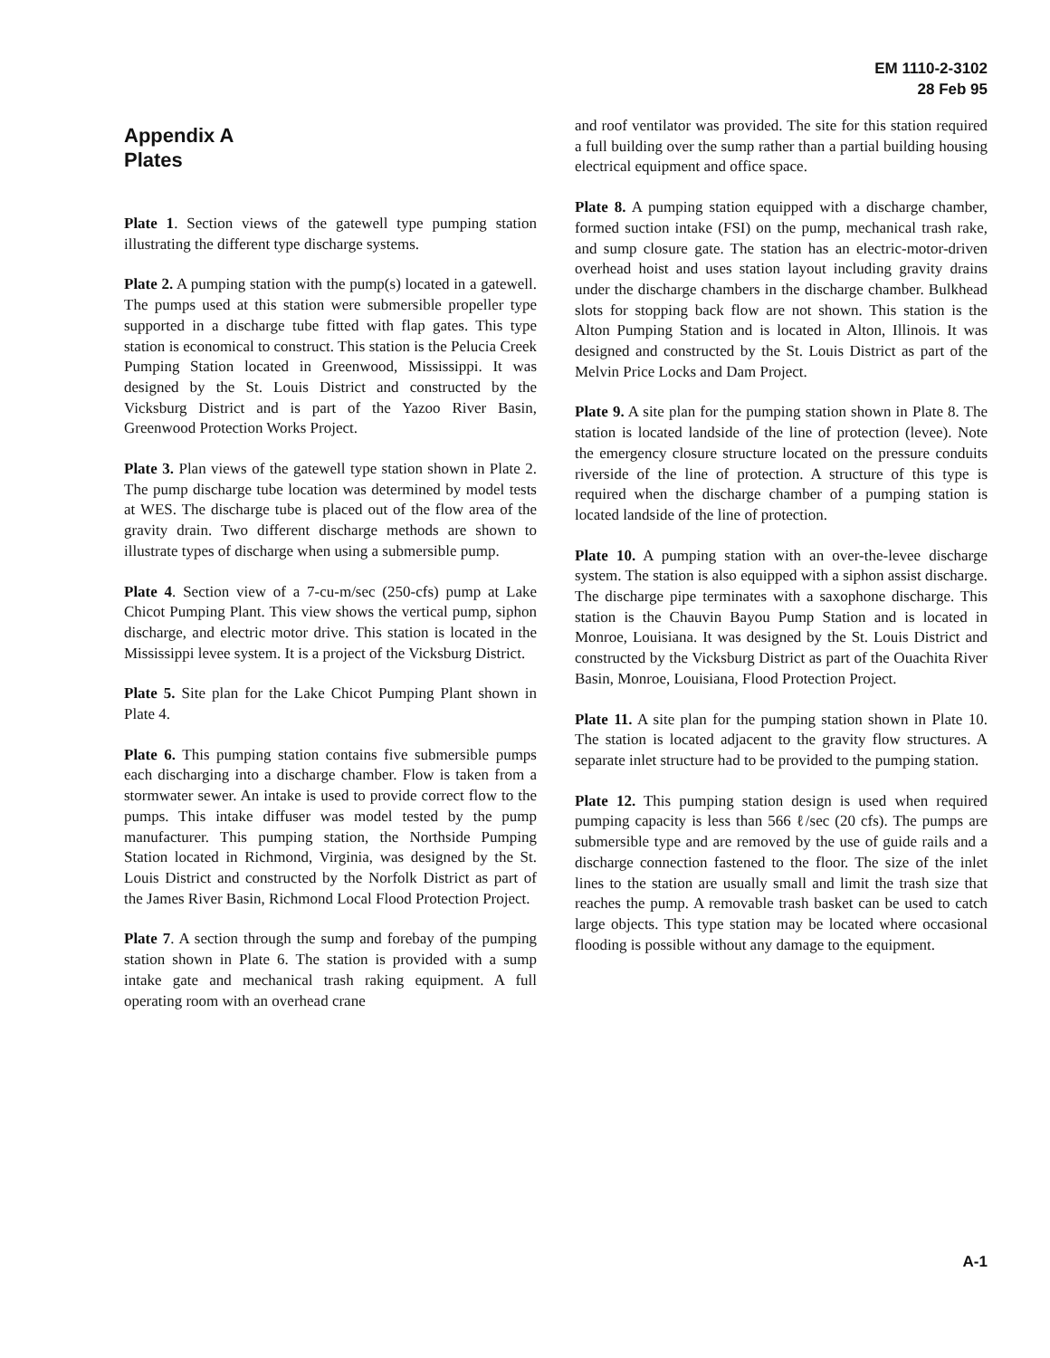EM 1110-2-3102
28 Feb 95
Appendix A
Plates
Plate 1. Section views of the gatewell type pumping station illustrating the different type discharge systems.
Plate 2. A pumping station with the pump(s) located in a gatewell. The pumps used at this station were submersible propeller type supported in a discharge tube fitted with flap gates. This type station is economical to construct. This station is the Pelucia Creek Pumping Station located in Greenwood, Mississippi. It was designed by the St. Louis District and constructed by the Vicksburg District and is part of the Yazoo River Basin, Greenwood Protection Works Project.
Plate 3. Plan views of the gatewell type station shown in Plate 2. The pump discharge tube location was determined by model tests at WES. The discharge tube is placed out of the flow area of the gravity drain. Two different discharge methods are shown to illustrate types of discharge when using a submersible pump.
Plate 4. Section view of a 7-cu-m/sec (250-cfs) pump at Lake Chicot Pumping Plant. This view shows the vertical pump, siphon discharge, and electric motor drive. This station is located in the Mississippi levee system. It is a project of the Vicksburg District.
Plate 5. Site plan for the Lake Chicot Pumping Plant shown in Plate 4.
Plate 6. This pumping station contains five submersible pumps each discharging into a discharge chamber. Flow is taken from a stormwater sewer. An intake is used to provide correct flow to the pumps. This intake diffuser was model tested by the pump manufacturer. This pumping station, the Northside Pumping Station located in Richmond, Virginia, was designed by the St. Louis District and constructed by the Norfolk District as part of the James River Basin, Richmond Local Flood Protection Project.
Plate 7. A section through the sump and forebay of the pumping station shown in Plate 6. The station is provided with a sump intake gate and mechanical trash raking equipment. A full operating room with an overhead crane
and roof ventilator was provided. The site for this station required a full building over the sump rather than a partial building housing electrical equipment and office space.
Plate 8. A pumping station equipped with a discharge chamber, formed suction intake (FSI) on the pump, mechanical trash rake, and sump closure gate. The station has an electric-motor-driven overhead hoist and uses station layout including gravity drains under the discharge chambers in the discharge chamber. Bulkhead slots for stopping back flow are not shown. This station is the Alton Pumping Station and is located in Alton, Illinois. It was designed and constructed by the St. Louis District as part of the Melvin Price Locks and Dam Project.
Plate 9. A site plan for the pumping station shown in Plate 8. The station is located landside of the line of protection (levee). Note the emergency closure structure located on the pressure conduits riverside of the line of protection. A structure of this type is required when the discharge chamber of a pumping station is located landside of the line of protection.
Plate 10. A pumping station with an over-the-levee discharge system. The station is also equipped with a siphon assist discharge. The discharge pipe terminates with a saxophone discharge. This station is the Chauvin Bayou Pump Station and is located in Monroe, Louisiana. It was designed by the St. Louis District and constructed by the Vicksburg District as part of the Ouachita River Basin, Monroe, Louisiana, Flood Protection Project.
Plate 11. A site plan for the pumping station shown in Plate 10. The station is located adjacent to the gravity flow structures. A separate inlet structure had to be provided to the pumping station.
Plate 12. This pumping station design is used when required pumping capacity is less than 566 ℓ/sec (20 cfs). The pumps are submersible type and are removed by the use of guide rails and a discharge connection fastened to the floor. The size of the inlet lines to the station are usually small and limit the trash size that reaches the pump. A removable trash basket can be used to catch large objects. This type station may be located where occasional flooding is possible without any damage to the equipment.
A-1